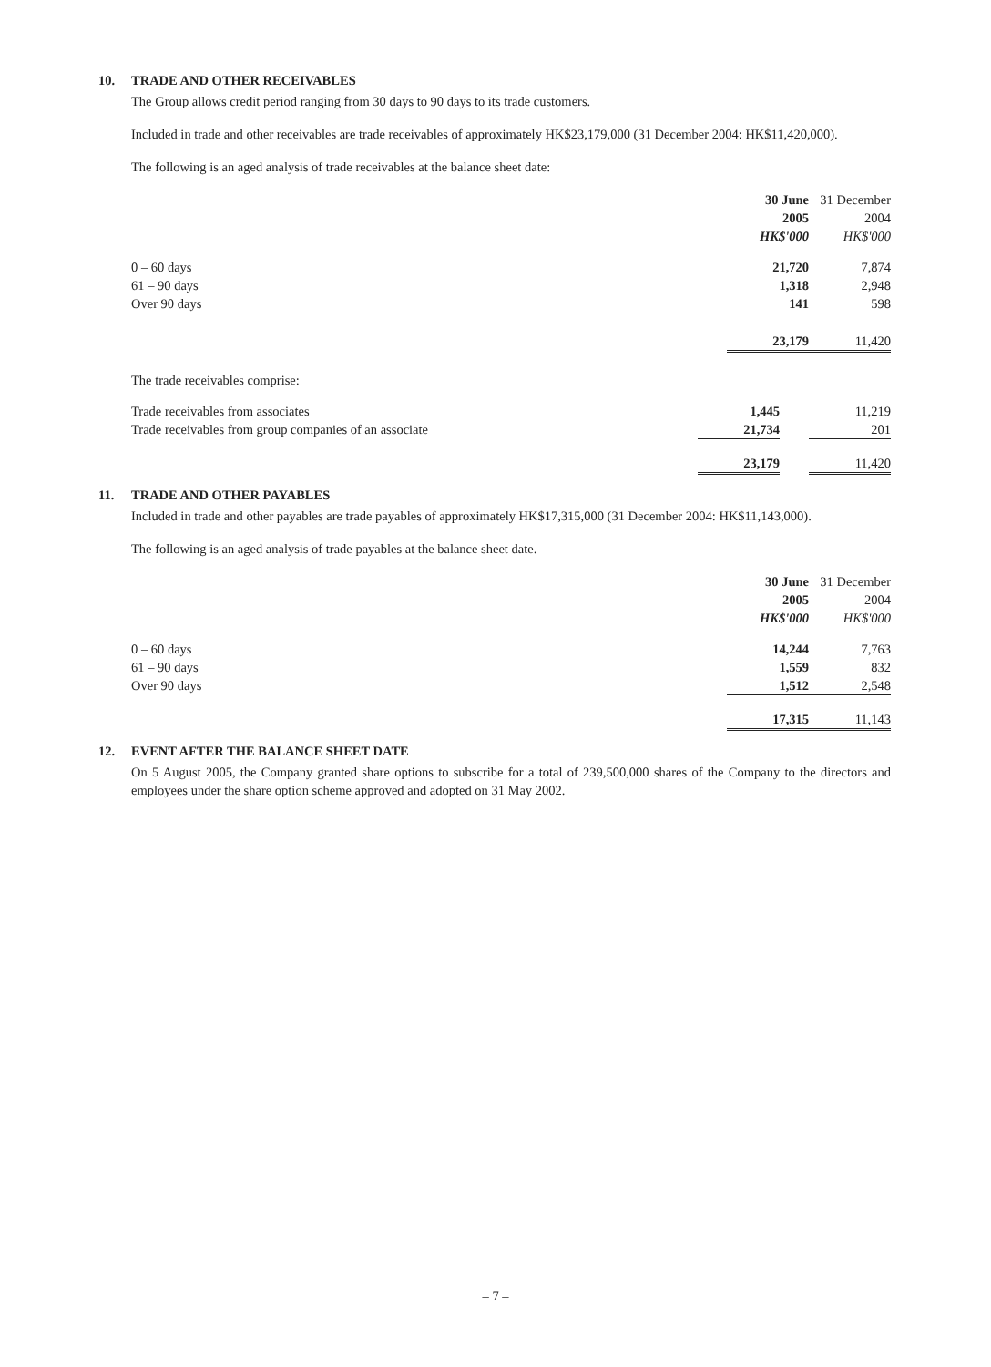10. TRADE AND OTHER RECEIVABLES
The Group allows credit period ranging from 30 days to 90 days to its trade customers.
Included in trade and other receivables are trade receivables of approximately HK$23,179,000 (31 December 2004: HK$11,420,000).
The following is an aged analysis of trade receivables at the balance sheet date:
| | 30 June | | 31 December |
| --- | --- | --- | --- |
| | 2005 | | 2004 |
| | HK$'000 | | HK$'000 |
| 0 – 60 days | 21,720 | | 7,874 |
| 61 – 90 days | 1,318 | | 2,948 |
| Over 90 days | 141 | | 598 |
| | 23,179 | | 11,420 |
| The trade receivables comprise: | | | |
| Trade receivables from associates | 1,445 | | 11,219 |
| Trade receivables from group companies of an associate | 21,734 | | 201 |
| | 23,179 | | 11,420 |
11. TRADE AND OTHER PAYABLES
Included in trade and other payables are trade payables of approximately HK$17,315,000 (31 December 2004: HK$11,143,000).
The following is an aged analysis of trade payables at the balance sheet date.
| | 30 June | | 31 December |
| --- | --- | --- | --- |
| | 2005 | | 2004 |
| | HK$'000 | | HK$'000 |
| 0 – 60 days | 14,244 | | 7,763 |
| 61 – 90 days | 1,559 | | 832 |
| Over 90 days | 1,512 | | 2,548 |
| | 17,315 | | 11,143 |
12. EVENT AFTER THE BALANCE SHEET DATE
On 5 August 2005, the Company granted share options to subscribe for a total of 239,500,000 shares of the Company to the directors and employees under the share option scheme approved and adopted on 31 May 2002.
– 7 –